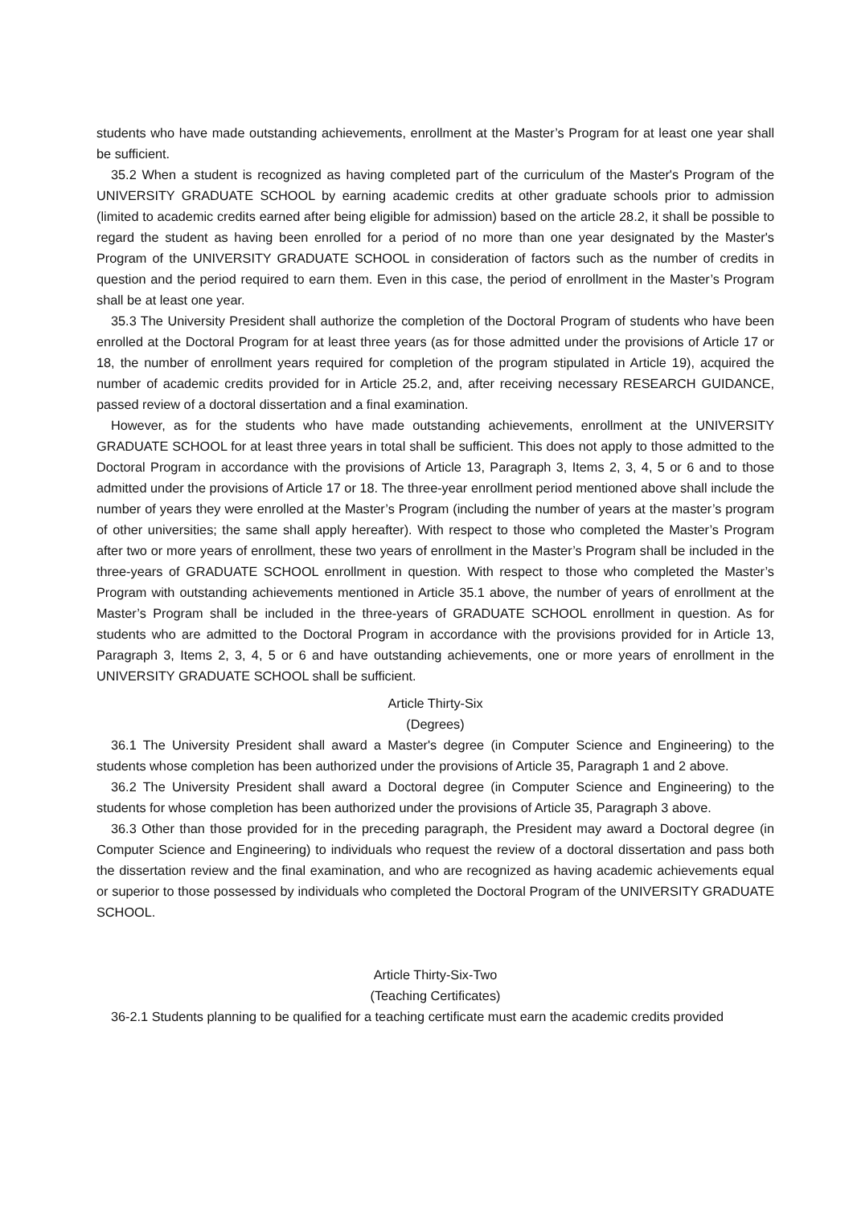students who have made outstanding achievements, enrollment at the Master’s Program for at least one year shall be sufficient.
35.2 When a student is recognized as having completed part of the curriculum of the Master's Program of the UNIVERSITY GRADUATE SCHOOL by earning academic credits at other graduate schools prior to admission (limited to academic credits earned after being eligible for admission) based on the article 28.2, it shall be possible to regard the student as having been enrolled for a period of no more than one year designated by the Master's Program of the UNIVERSITY GRADUATE SCHOOL in consideration of factors such as the number of credits in question and the period required to earn them. Even in this case, the period of enrollment in the Master’s Program shall be at least one year.
35.3 The University President shall authorize the completion of the Doctoral Program of students who have been enrolled at the Doctoral Program for at least three years (as for those admitted under the provisions of Article 17 or 18, the number of enrollment years required for completion of the program stipulated in Article 19), acquired the number of academic credits provided for in Article 25.2, and, after receiving necessary RESEARCH GUIDANCE, passed review of a doctoral dissertation and a final examination.
However, as for the students who have made outstanding achievements, enrollment at the UNIVERSITY GRADUATE SCHOOL for at least three years in total shall be sufficient. This does not apply to those admitted to the Doctoral Program in accordance with the provisions of Article 13, Paragraph 3, Items 2, 3, 4, 5 or 6 and to those admitted under the provisions of Article 17 or 18. The three-year enrollment period mentioned above shall include the number of years they were enrolled at the Master’s Program (including the number of years at the master’s program of other universities; the same shall apply hereafter). With respect to those who completed the Master’s Program after two or more years of enrollment, these two years of enrollment in the Master’s Program shall be included in the three-years of GRADUATE SCHOOL enrollment in question. With respect to those who completed the Master’s Program with outstanding achievements mentioned in Article 35.1 above, the number of years of enrollment at the Master’s Program shall be included in the three-years of GRADUATE SCHOOL enrollment in question. As for students who are admitted to the Doctoral Program in accordance with the provisions provided for in Article 13, Paragraph 3, Items 2, 3, 4, 5 or 6 and have outstanding achievements, one or more years of enrollment in the UNIVERSITY GRADUATE SCHOOL shall be sufficient.
Article Thirty-Six
(Degrees)
36.1 The University President shall award a Master's degree (in Computer Science and Engineering) to the students whose completion has been authorized under the provisions of Article 35, Paragraph 1 and 2 above.
36.2 The University President shall award a Doctoral degree (in Computer Science and Engineering) to the students for whose completion has been authorized under the provisions of Article 35, Paragraph 3 above.
36.3 Other than those provided for in the preceding paragraph, the President may award a Doctoral degree (in Computer Science and Engineering) to individuals who request the review of a doctoral dissertation and pass both the dissertation review and the final examination, and who are recognized as having academic achievements equal or superior to those possessed by individuals who completed the Doctoral Program of the UNIVERSITY GRADUATE SCHOOL.
Article Thirty-Six-Two
(Teaching Certificates)
36-2.1 Students planning to be qualified for a teaching certificate must earn the academic credits provided